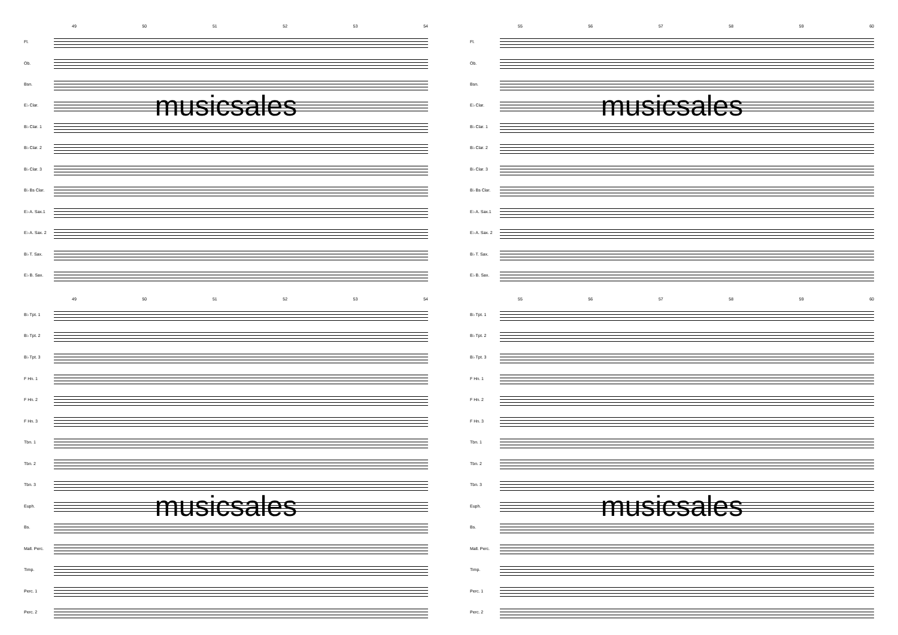49 50 51 52 53 54
Fl.
Ob.
Bsn.
musicsales
E♭ Clar.
B♭ Clar. 1
B♭ Clar. 2
B♭ Clar. 3
B♭ Bs Clar.
E♭ A. Sax.1
E♭ A. Sax. 2
B♭ T. Sax.
E♭ B. Sax.
49 50 51 52 53 54
B♭ Tpt. 1
B♭ Tpt. 2
B♭ Tpt. 3
F Hn. 1
F Hn. 2
F Hn. 3
Tbn. 1
Tbn. 2
Tbn. 3
musicsales
Euph.
Bs.
Mall. Perc.
Timp.
Perc. 1
Perc. 2
55 56 57 58 59 60
Fl.
Ob.
Bsn.
musicsales
E♭ Clar.
B♭ Clar. 1
B♭ Clar. 2
B♭ Clar. 3
B♭ Bs Clar.
E♭ A. Sax.1
E♭ A. Sax. 2
B♭ T. Sax.
E♭ B. Sax.
55 56 57 58 59 60
B♭ Tpt. 1
B♭ Tpt. 2
B♭ Tpt. 3
F Hn. 1
F Hn. 2
F Hn. 3
Tbn. 1
Tbn. 2
Tbn. 3
musicsales
Euph.
Bs.
Mall. Perc.
Timp.
Perc. 1
Perc. 2